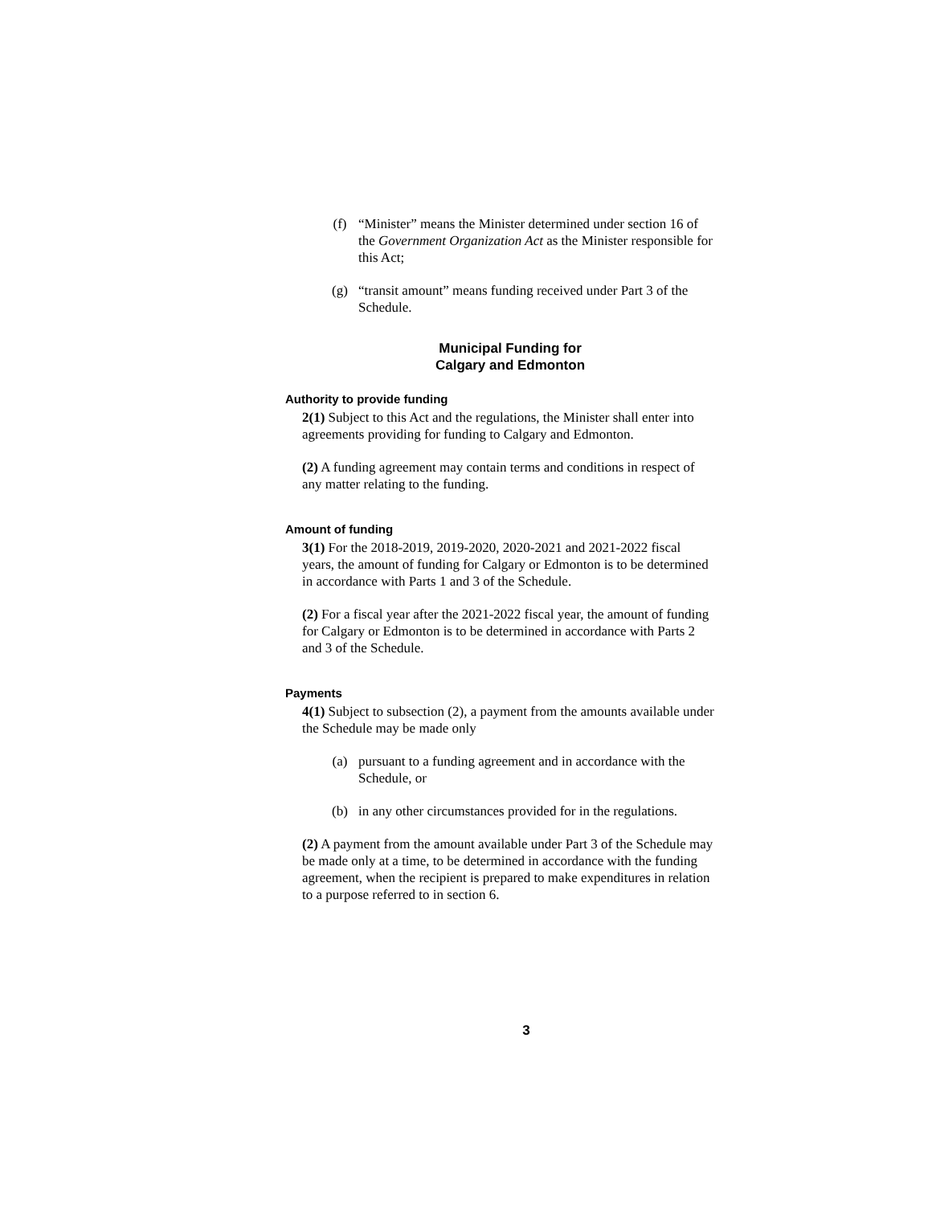(f) “Minister” means the Minister determined under section 16 of the Government Organization Act as the Minister responsible for this Act;
(g) “transit amount” means funding received under Part 3 of the Schedule.
Municipal Funding for
Calgary and Edmonton
Authority to provide funding
2(1) Subject to this Act and the regulations, the Minister shall enter into agreements providing for funding to Calgary and Edmonton.
(2) A funding agreement may contain terms and conditions in respect of any matter relating to the funding.
Amount of funding
3(1) For the 2018-2019, 2019-2020, 2020-2021 and 2021-2022 fiscal years, the amount of funding for Calgary or Edmonton is to be determined in accordance with Parts 1 and 3 of the Schedule.
(2) For a fiscal year after the 2021-2022 fiscal year, the amount of funding for Calgary or Edmonton is to be determined in accordance with Parts 2 and 3 of the Schedule.
Payments
4(1) Subject to subsection (2), a payment from the amounts available under the Schedule may be made only
(a) pursuant to a funding agreement and in accordance with the Schedule, or
(b) in any other circumstances provided for in the regulations.
(2) A payment from the amount available under Part 3 of the Schedule may be made only at a time, to be determined in accordance with the funding agreement, when the recipient is prepared to make expenditures in relation to a purpose referred to in section 6.
3